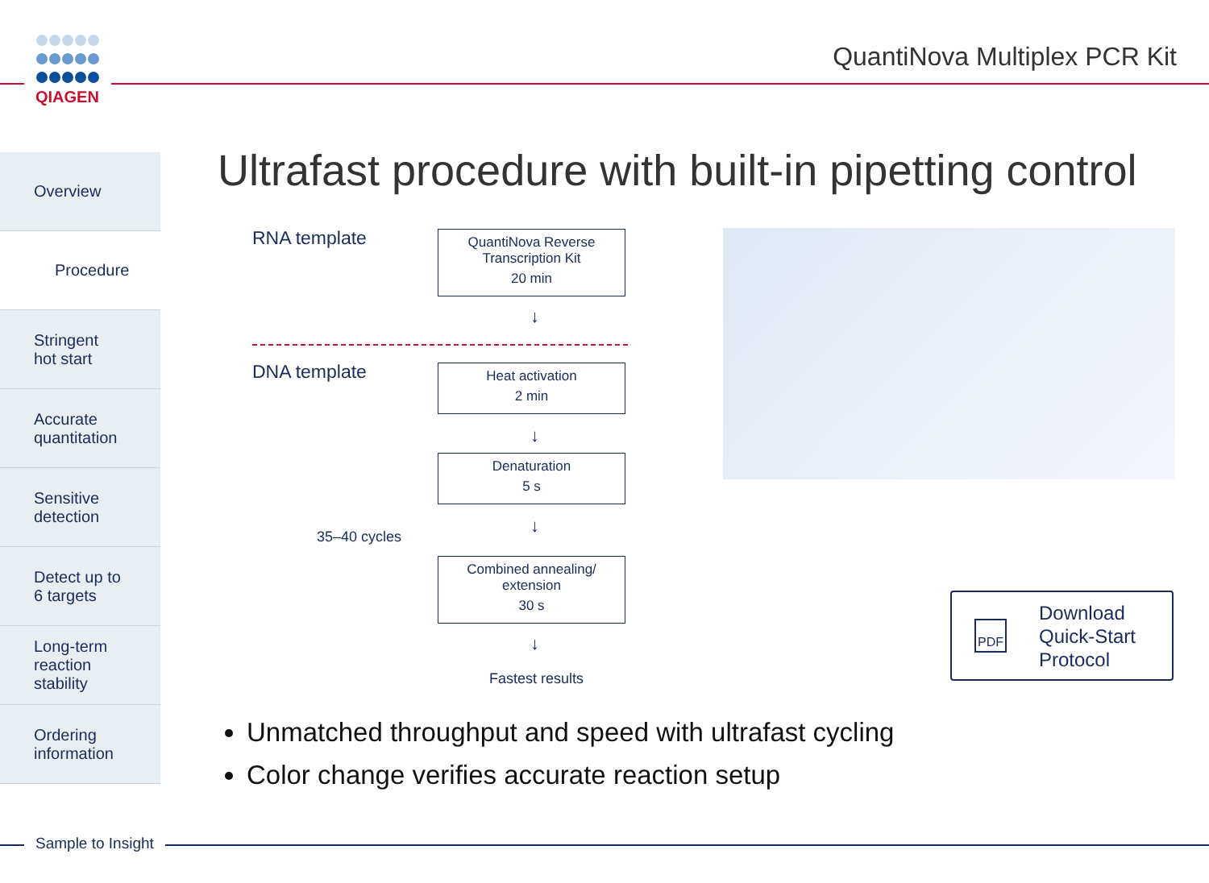QIAGEN
QuantiNova Multiplex PCR Kit
Overview
Procedure
Stringent
hot start
Accurate
quantitation
Sensitive
detection
Detect up to
6 targets
Long-term
reaction
stability
Ordering
information
Ultrafast procedure with built-in pipetting control
RNA template
QuantiNova Reverse
Transcription Kit
20 min
↓
DNA template
Heat activation
2 min
↓
Denaturation
5 s
35–40 cycles
↓
Combined annealing/
extension
30 s
↓
Fastest results
PDF Download
Quick-Start
Protocol
Unmatched throughput and speed with ultrafast cycling
Color change verifies accurate reaction setup
Sample to Insight